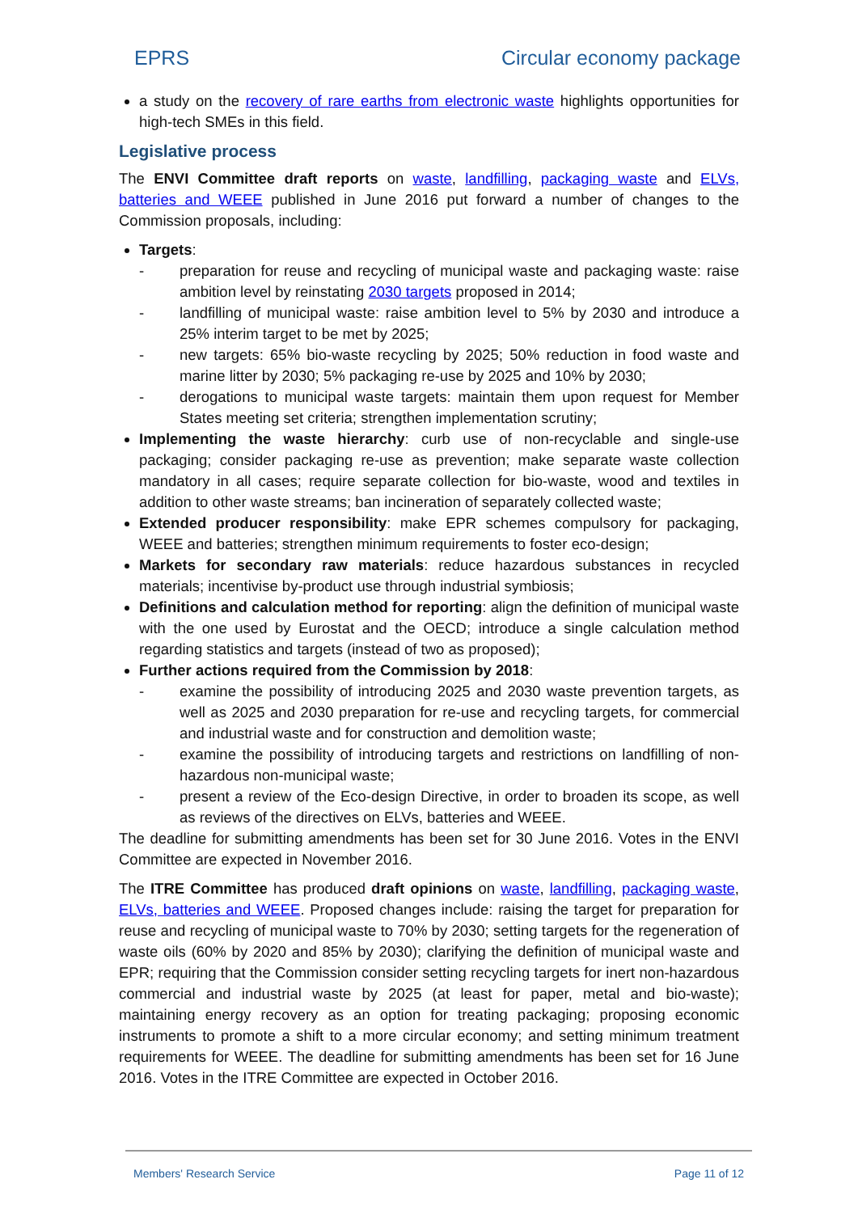EPRS Circular economy package
a study on the recovery of rare earths from electronic waste highlights opportunities for high-tech SMEs in this field.
Legislative process
The ENVI Committee draft reports on waste, landfilling, packaging waste and ELVs, batteries and WEEE published in June 2016 put forward a number of changes to the Commission proposals, including:
Targets:
- preparation for reuse and recycling of municipal waste and packaging waste: raise ambition level by reinstating 2030 targets proposed in 2014;
- landfilling of municipal waste: raise ambition level to 5% by 2030 and introduce a 25% interim target to be met by 2025;
- new targets: 65% bio-waste recycling by 2025; 50% reduction in food waste and marine litter by 2030; 5% packaging re-use by 2025 and 10% by 2030;
- derogations to municipal waste targets: maintain them upon request for Member States meeting set criteria; strengthen implementation scrutiny;
Implementing the waste hierarchy: curb use of non-recyclable and single-use packaging; consider packaging re-use as prevention; make separate waste collection mandatory in all cases; require separate collection for bio-waste, wood and textiles in addition to other waste streams; ban incineration of separately collected waste;
Extended producer responsibility: make EPR schemes compulsory for packaging, WEEE and batteries; strengthen minimum requirements to foster eco-design;
Markets for secondary raw materials: reduce hazardous substances in recycled materials; incentivise by-product use through industrial symbiosis;
Definitions and calculation method for reporting: align the definition of municipal waste with the one used by Eurostat and the OECD; introduce a single calculation method regarding statistics and targets (instead of two as proposed);
Further actions required from the Commission by 2018:
- examine the possibility of introducing 2025 and 2030 waste prevention targets, as well as 2025 and 2030 preparation for re-use and recycling targets, for commercial and industrial waste and for construction and demolition waste;
- examine the possibility of introducing targets and restrictions on landfilling of non-hazardous non-municipal waste;
- present a review of the Eco-design Directive, in order to broaden its scope, as well as reviews of the directives on ELVs, batteries and WEEE.
The deadline for submitting amendments has been set for 30 June 2016. Votes in the ENVI Committee are expected in November 2016.
The ITRE Committee has produced draft opinions on waste, landfilling, packaging waste, ELVs, batteries and WEEE. Proposed changes include: raising the target for preparation for reuse and recycling of municipal waste to 70% by 2030; setting targets for the regeneration of waste oils (60% by 2020 and 85% by 2030); clarifying the definition of municipal waste and EPR; requiring that the Commission consider setting recycling targets for inert non-hazardous commercial and industrial waste by 2025 (at least for paper, metal and bio-waste); maintaining energy recovery as an option for treating packaging; proposing economic instruments to promote a shift to a more circular economy; and setting minimum treatment requirements for WEEE. The deadline for submitting amendments has been set for 16 June 2016. Votes in the ITRE Committee are expected in October 2016.
Members' Research Service Page 11 of 12